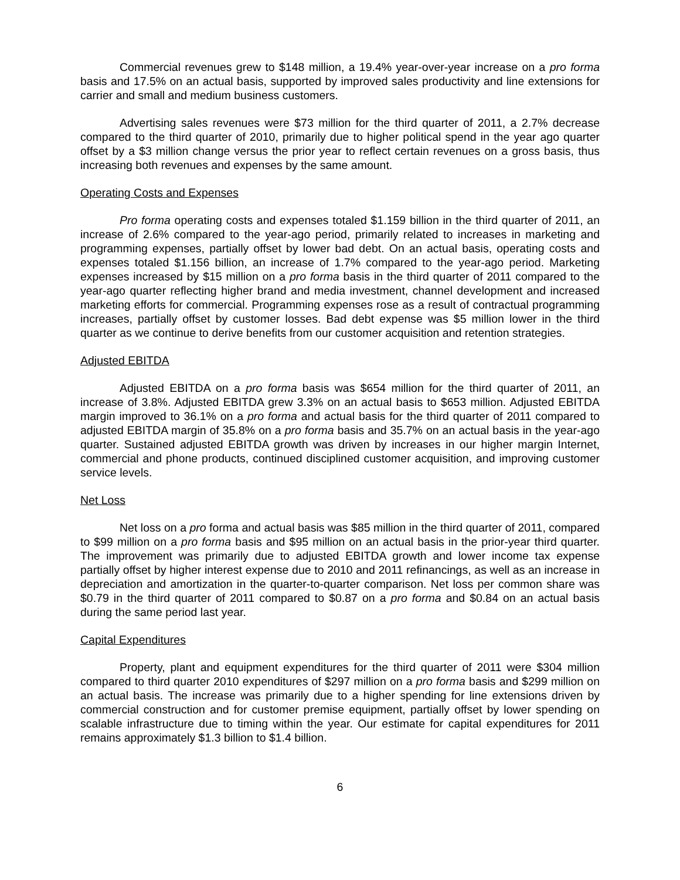Commercial revenues grew to $148 million, a 19.4% year-over-year increase on a pro forma basis and 17.5% on an actual basis, supported by improved sales productivity and line extensions for carrier and small and medium business customers.
Advertising sales revenues were $73 million for the third quarter of 2011, a 2.7% decrease compared to the third quarter of 2010, primarily due to higher political spend in the year ago quarter offset by a $3 million change versus the prior year to reflect certain revenues on a gross basis, thus increasing both revenues and expenses by the same amount.
Operating Costs and Expenses
Pro forma operating costs and expenses totaled $1.159 billion in the third quarter of 2011, an increase of 2.6% compared to the year-ago period, primarily related to increases in marketing and programming expenses, partially offset by lower bad debt. On an actual basis, operating costs and expenses totaled $1.156 billion, an increase of 1.7% compared to the year-ago period. Marketing expenses increased by $15 million on a pro forma basis in the third quarter of 2011 compared to the year-ago quarter reflecting higher brand and media investment, channel development and increased marketing efforts for commercial. Programming expenses rose as a result of contractual programming increases, partially offset by customer losses. Bad debt expense was $5 million lower in the third quarter as we continue to derive benefits from our customer acquisition and retention strategies.
Adjusted EBITDA
Adjusted EBITDA on a pro forma basis was $654 million for the third quarter of 2011, an increase of 3.8%. Adjusted EBITDA grew 3.3% on an actual basis to $653 million. Adjusted EBITDA margin improved to 36.1% on a pro forma and actual basis for the third quarter of 2011 compared to adjusted EBITDA margin of 35.8% on a pro forma basis and 35.7% on an actual basis in the year-ago quarter. Sustained adjusted EBITDA growth was driven by increases in our higher margin Internet, commercial and phone products, continued disciplined customer acquisition, and improving customer service levels.
Net Loss
Net loss on a pro forma and actual basis was $85 million in the third quarter of 2011, compared to $99 million on a pro forma basis and $95 million on an actual basis in the prior-year third quarter. The improvement was primarily due to adjusted EBITDA growth and lower income tax expense partially offset by higher interest expense due to 2010 and 2011 refinancings, as well as an increase in depreciation and amortization in the quarter-to-quarter comparison. Net loss per common share was $0.79 in the third quarter of 2011 compared to $0.87 on a pro forma and $0.84 on an actual basis during the same period last year.
Capital Expenditures
Property, plant and equipment expenditures for the third quarter of 2011 were $304 million compared to third quarter 2010 expenditures of $297 million on a pro forma basis and $299 million on an actual basis. The increase was primarily due to a higher spending for line extensions driven by commercial construction and for customer premise equipment, partially offset by lower spending on scalable infrastructure due to timing within the year. Our estimate for capital expenditures for 2011 remains approximately $1.3 billion to $1.4 billion.
6